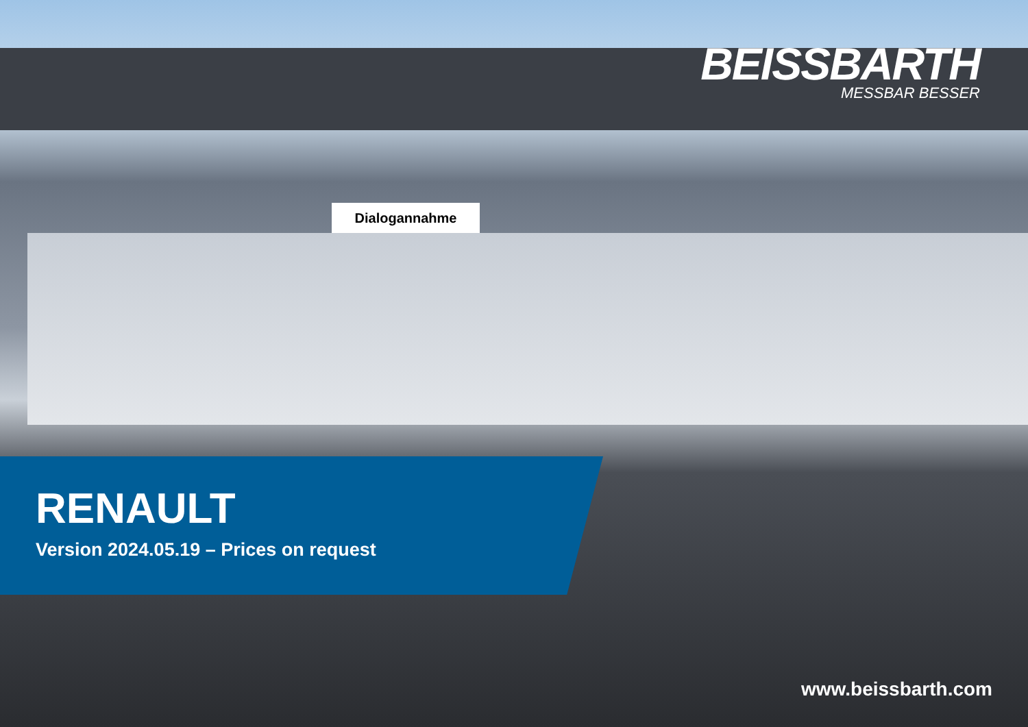Dialogannahme
BEISSBARTH
MESSBAR BESSER
RENAULT
Version 2024.05.19 – Prices on request
www.beissbarth.com